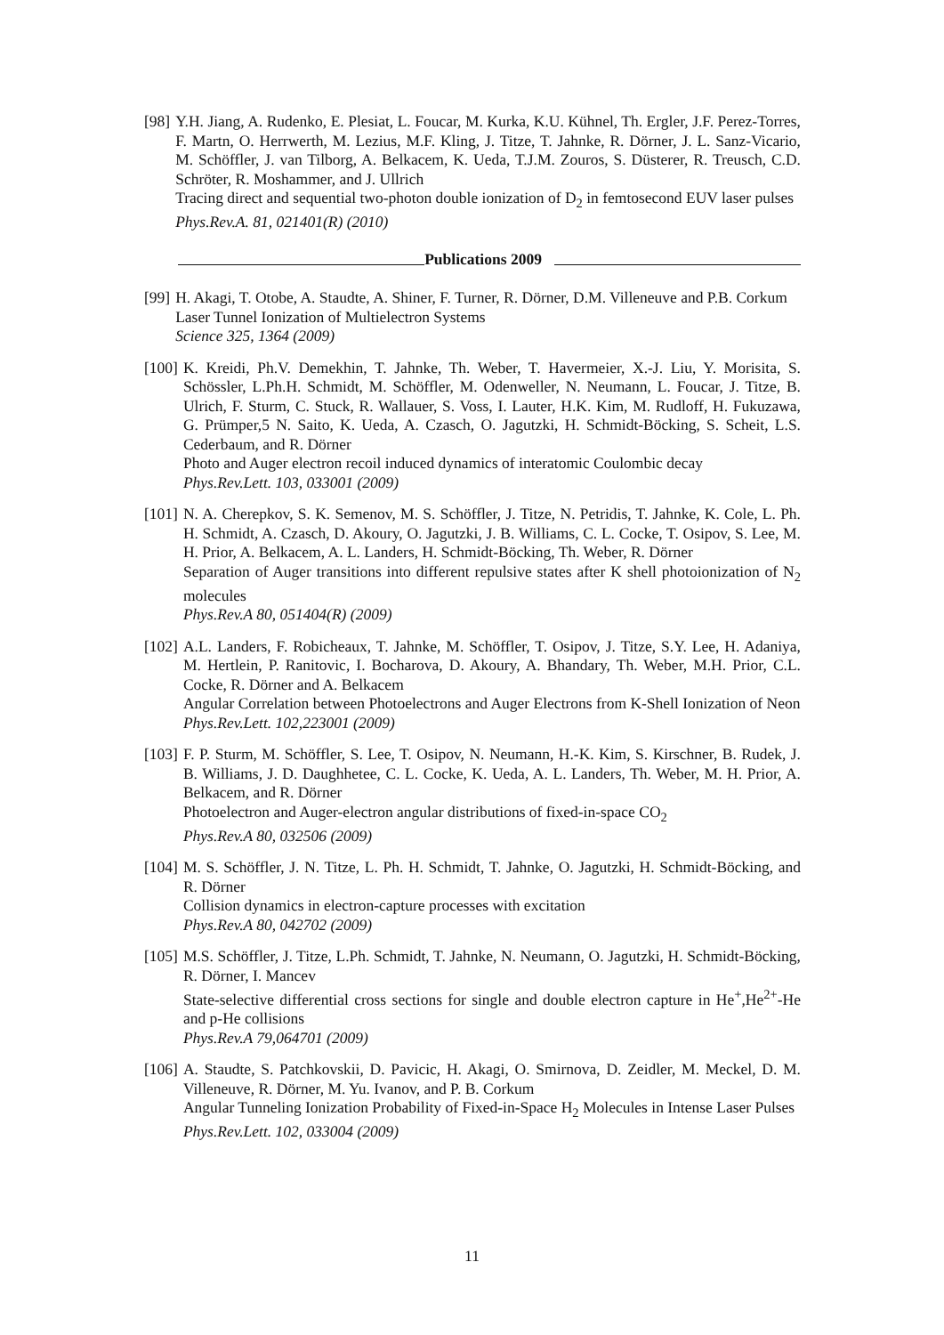[98] Y.H. Jiang, A. Rudenko, E. Plesiat, L. Foucar, M. Kurka, K.U. Kühnel, Th. Ergler, J.F. Perez-Torres, F. Martn, O. Herrwerth, M. Lezius, M.F. Kling, J. Titze, T. Jahnke, R. Dörner, J. L. Sanz-Vicario, M. Schöffler, J. van Tilborg, A. Belkacem, K. Ueda, T.J.M. Zouros, S. Düsterer, R. Treusch, C.D. Schröter, R. Moshammer, and J. Ullrich
Tracing direct and sequential two-photon double ionization of D<sub>2</sub> in femtosecond EUV laser pulses
Phys.Rev.A. 81, 021401(R) (2010)
Publications 2009
[99] H. Akagi, T. Otobe, A. Staudte, A. Shiner, F. Turner, R. Dörner, D.M. Villeneuve and P.B. Corkum
Laser Tunnel Ionization of Multielectron Systems
Science 325, 1364 (2009)
[100] K. Kreidi, Ph.V. Demekhin, T. Jahnke, Th. Weber, T. Havermeier, X.-J. Liu, Y. Morisita, S. Schössler, L.Ph.H. Schmidt, M. Schöffler, M. Odenweller, N. Neumann, L. Foucar, J. Titze, B. Ulrich, F. Sturm, C. Stuck, R. Wallauer, S. Voss, I. Lauter, H.K. Kim, M. Rudloff, H. Fukuzawa, G. Prümper,5 N. Saito, K. Ueda, A. Czasch, O. Jagutzki, H. Schmidt-Böcking, S. Scheit, L.S. Cederbaum, and R. Dörner
Photo and Auger electron recoil induced dynamics of interatomic Coulombic decay
Phys.Rev.Lett. 103, 033001 (2009)
[101] N. A. Cherepkov, S. K. Semenov, M. S. Schöffler, J. Titze, N. Petridis, T. Jahnke, K. Cole, L. Ph. H. Schmidt, A. Czasch, D. Akoury, O. Jagutzki, J. B. Williams, C. L. Cocke, T. Osipov, S. Lee, M. H. Prior, A. Belkacem, A. L. Landers, H. Schmidt-Böcking, Th. Weber, R. Dörner
Separation of Auger transitions into different repulsive states after K shell photoionization of N<sub>2</sub> molecules
Phys.Rev.A 80, 051404(R) (2009)
[102] A.L. Landers, F. Robicheaux, T. Jahnke, M. Schöffler, T. Osipov, J. Titze, S.Y. Lee, H. Adaniya, M. Hertlein, P. Ranitovic, I. Bocharova, D. Akoury, A. Bhandary, Th. Weber, M.H. Prior, C.L. Cocke, R. Dörner and A. Belkacem
Angular Correlation between Photoelectrons and Auger Electrons from K-Shell Ionization of Neon
Phys.Rev.Lett. 102,223001 (2009)
[103] F. P. Sturm, M. Schöffler, S. Lee, T. Osipov, N. Neumann, H.-K. Kim, S. Kirschner, B. Rudek, J. B. Williams, J. D. Daughhetee, C. L. Cocke, K. Ueda, A. L. Landers, Th. Weber, M. H. Prior, A. Belkacem, and R. Dörner
Photoelectron and Auger-electron angular distributions of fixed-in-space CO<sub>2</sub>
Phys.Rev.A 80, 032506 (2009)
[104] M. S. Schöffler, J. N. Titze, L. Ph. H. Schmidt, T. Jahnke, O. Jagutzki, H. Schmidt-Böcking, and R. Dörner
Collision dynamics in electron-capture processes with excitation
Phys.Rev.A 80, 042702 (2009)
[105] M.S. Schöffler, J. Titze, L.Ph. Schmidt, T. Jahnke, N. Neumann, O. Jagutzki, H. Schmidt-Böcking, R. Dörner, I. Mancev
State-selective differential cross sections for single and double electron capture in He<sup>+</sup>,He<sup>2+</sup>-He and p-He collisions
Phys.Rev.A 79,064701 (2009)
[106] A. Staudte, S. Patchkovskii, D. Pavicic, H. Akagi, O. Smirnova, D. Zeidler, M. Meckel, D. M. Villeneuve, R. Dörner, M. Yu. Ivanov, and P. B. Corkum
Angular Tunneling Ionization Probability of Fixed-in-Space H<sub>2</sub> Molecules in Intense Laser Pulses
Phys.Rev.Lett. 102, 033004 (2009)
11